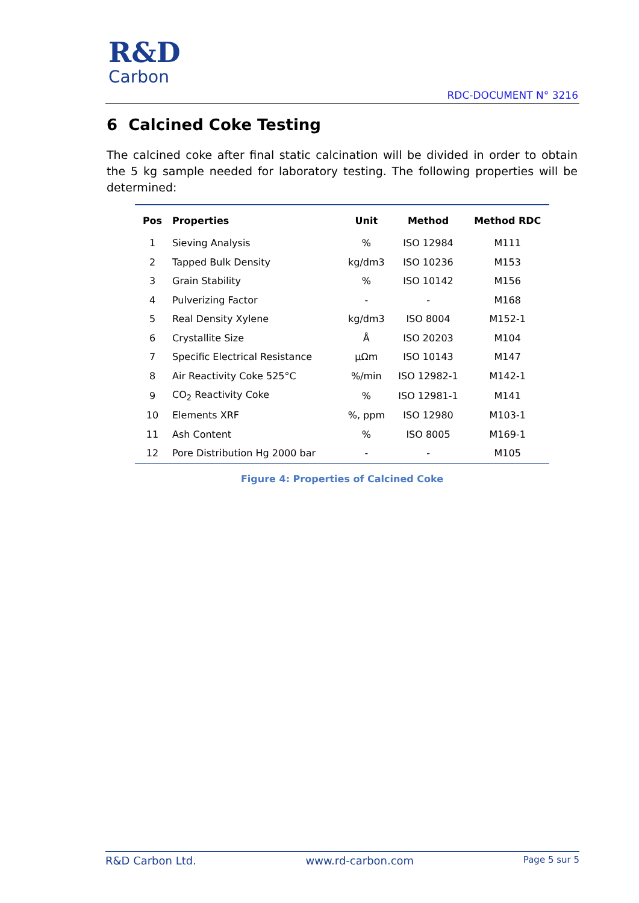R&D
Carbon
RDC-DOCUMENT N° 3216
6 Calcined Coke Testing
The calcined coke after final static calcination will be divided in order to obtain the 5 kg sample needed for laboratory testing. The following properties will be determined:
| Pos | Properties | Unit | Method | Method RDC |
| --- | --- | --- | --- | --- |
| 1 | Sieving Analysis | % | ISO 12984 | M111 |
| 2 | Tapped Bulk Density | kg/dm3 | ISO 10236 | M153 |
| 3 | Grain Stability | % | ISO 10142 | M156 |
| 4 | Pulverizing Factor | - | - | M168 |
| 5 | Real Density Xylene | kg/dm3 | ISO 8004 | M152-1 |
| 6 | Crystallite Size | Å | ISO 20203 | M104 |
| 7 | Specific Electrical Resistance | μΩm | ISO 10143 | M147 |
| 8 | Air Reactivity Coke 525°C | %/min | ISO 12982-1 | M142-1 |
| 9 | CO<sub>2</sub> Reactivity Coke | % | ISO 12981-1 | M141 |
| 10 | Elements XRF | %, ppm | ISO 12980 | M103-1 |
| 11 | Ash Content | % | ISO 8005 | M169-1 |
| 12 | Pore Distribution Hg 2000 bar | - | - | M105 |
Figure 4: Properties of Calcined Coke
R&D Carbon Ltd. www.rd-carbon.com Page 5 sur 5